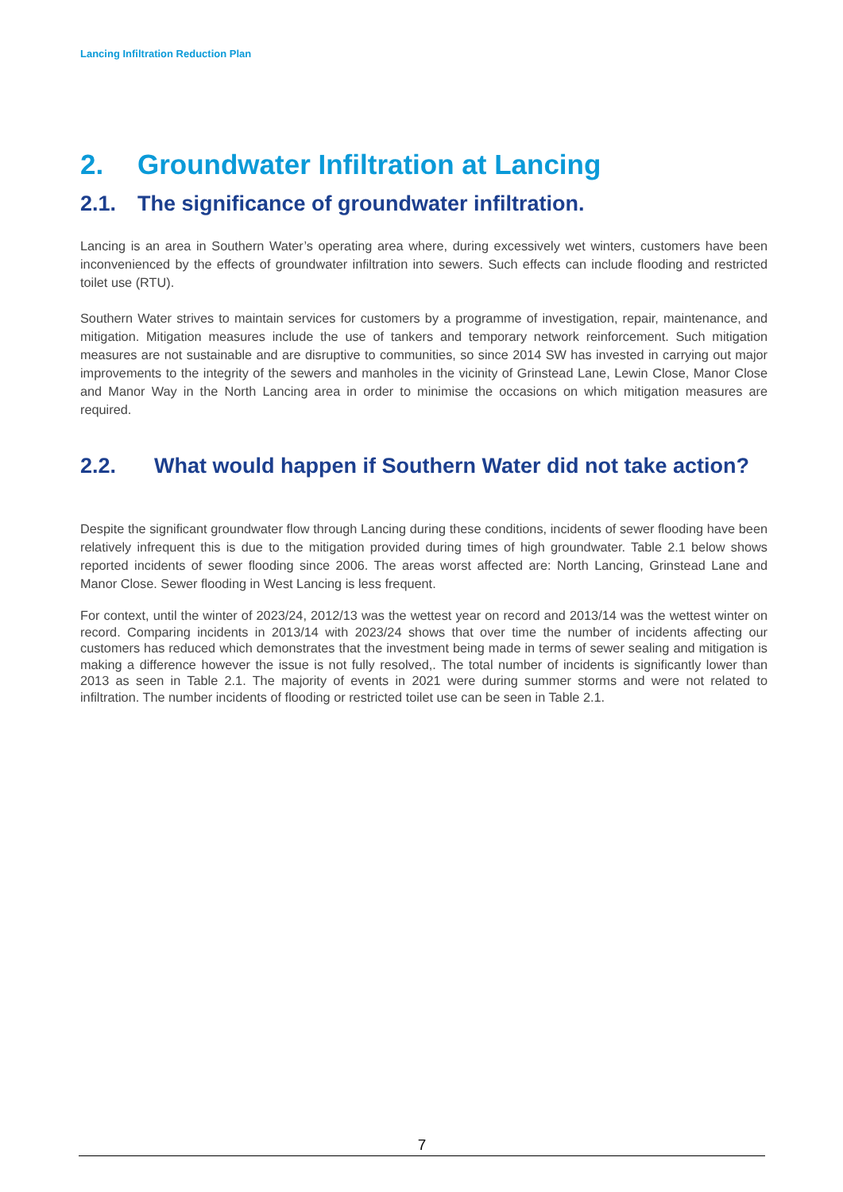Lancing Infiltration Reduction Plan
2. Groundwater Infiltration at Lancing
2.1. The significance of groundwater infiltration.
Lancing is an area in Southern Water’s operating area where, during excessively wet winters, customers have been inconvenienced by the effects of groundwater infiltration into sewers. Such effects can include flooding and restricted toilet use (RTU).
Southern Water strives to maintain services for customers by a programme of investigation, repair, maintenance, and mitigation. Mitigation measures include the use of tankers and temporary network reinforcement. Such mitigation measures are not sustainable and are disruptive to communities, so since 2014 SW has invested in carrying out major improvements to the integrity of the sewers and manholes in the vicinity of Grinstead Lane, Lewin Close, Manor Close and Manor Way in the North Lancing area in order to minimise the occasions on which mitigation measures are required.
2.2. What would happen if Southern Water did not take action?
Despite the significant groundwater flow through Lancing during these conditions, incidents of sewer flooding have been relatively infrequent this is due to the mitigation provided during times of high groundwater. Table 2.1 below shows reported incidents of sewer flooding since 2006. The areas worst affected are: North Lancing, Grinstead Lane and Manor Close. Sewer flooding in West Lancing is less frequent.
For context, until the winter of 2023/24, 2012/13 was the wettest year on record and 2013/14 was the wettest winter on record. Comparing incidents in 2013/14 with 2023/24 shows that over time the number of incidents affecting our customers has reduced which demonstrates that the investment being made in terms of sewer sealing and mitigation is making a difference however the issue is not fully resolved,. The total number of incidents is significantly lower than 2013 as seen in Table 2.1. The majority of events in 2021 were during summer storms and were not related to infiltration. The number incidents of flooding or restricted toilet use can be seen in Table 2.1.
7